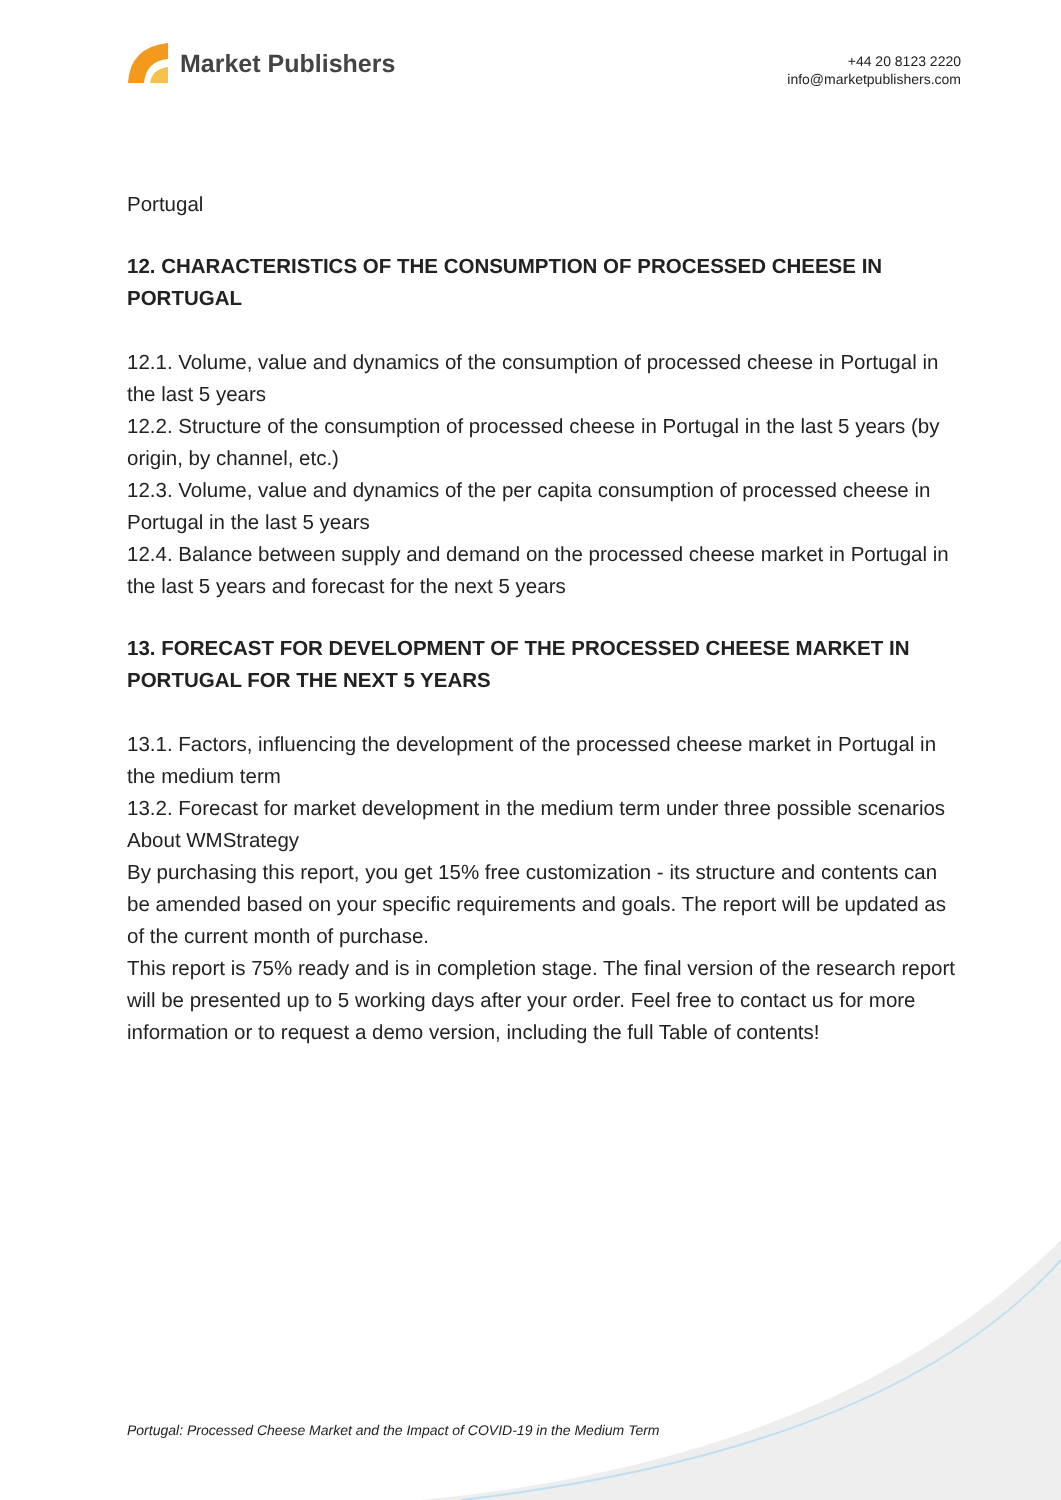Market Publishers
+44 20 8123 2220
info@marketpublishers.com
Portugal
12. CHARACTERISTICS OF THE CONSUMPTION OF PROCESSED CHEESE IN PORTUGAL
12.1. Volume, value and dynamics of the consumption of processed cheese in Portugal in the last 5 years
12.2. Structure of the consumption of processed cheese in Portugal in the last 5 years (by origin, by channel, etc.)
12.3. Volume, value and dynamics of the per capita consumption of processed cheese in Portugal in the last 5 years
12.4. Balance between supply and demand on the processed cheese market in Portugal in the last 5 years and forecast for the next 5 years
13. FORECAST FOR DEVELOPMENT OF THE PROCESSED CHEESE MARKET IN PORTUGAL FOR THE NEXT 5 YEARS
13.1. Factors, influencing the development of the processed cheese market in Portugal in the medium term
13.2. Forecast for market development in the medium term under three possible scenarios
About WMStrategy
By purchasing this report, you get 15% free customization - its structure and contents can be amended based on your specific requirements and goals. The report will be updated as of the current month of purchase.
This report is 75% ready and is in completion stage. The final version of the research report will be presented up to 5 working days after your order. Feel free to contact us for more information or to request a demo version, including the full Table of contents!
Portugal: Processed Cheese Market and the Impact of COVID-19 in the Medium Term